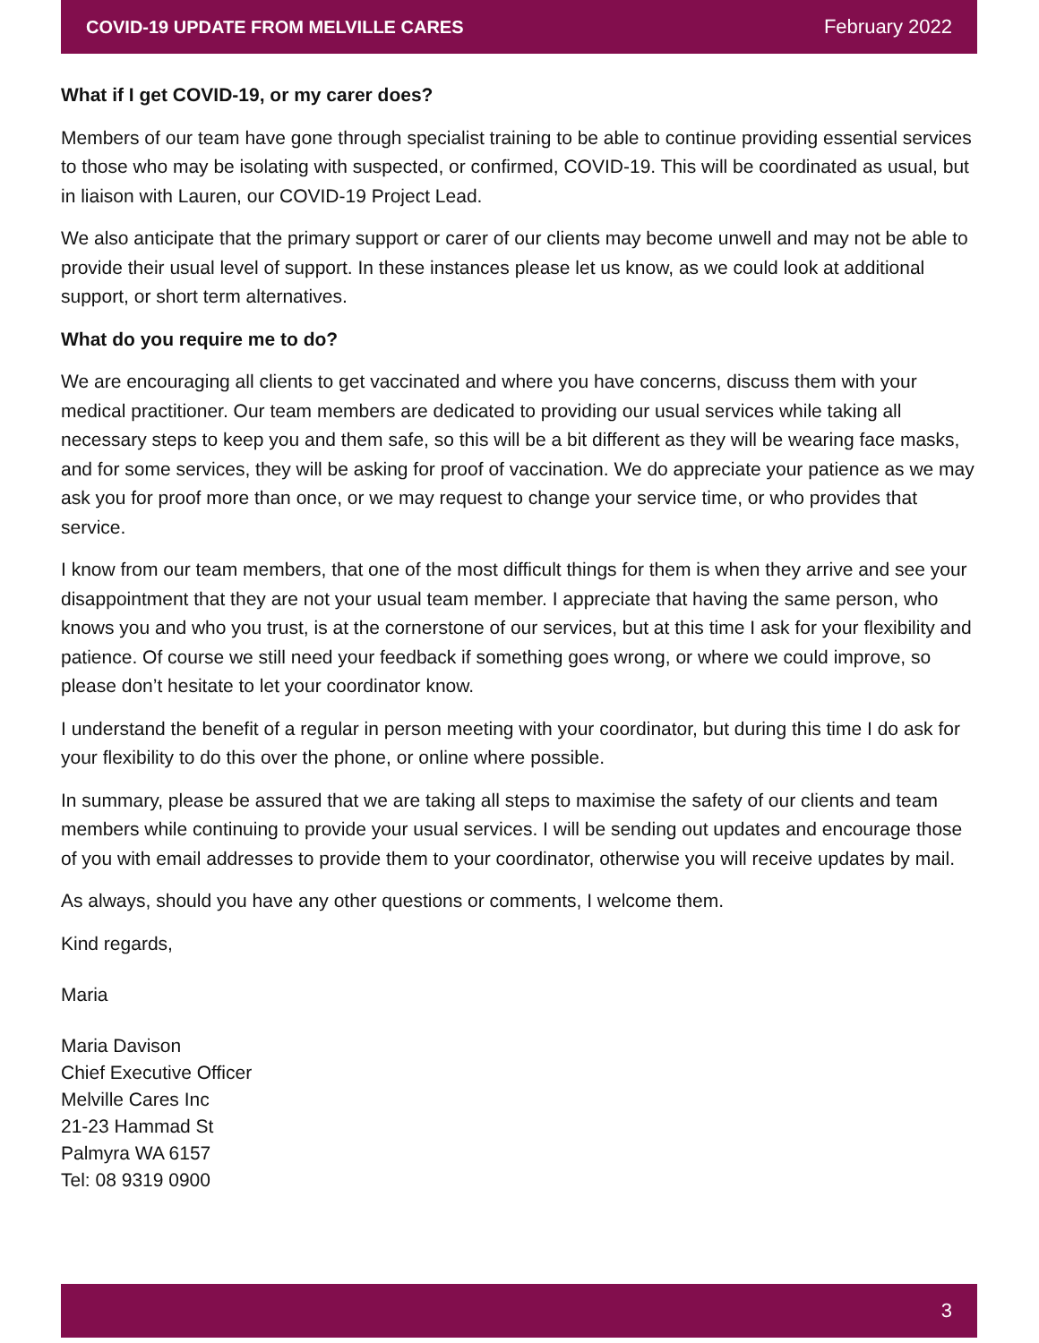COVID-19 UPDATE FROM MELVILLE CARES February 2022
What if I get COVID-19, or my carer does?
Members of our team have gone through specialist training to be able to continue providing essential services to those who may be isolating with suspected, or confirmed, COVID-19. This will be coordinated as usual, but in liaison with Lauren, our COVID-19 Project Lead.
We also anticipate that the primary support or carer of our clients may become unwell and may not be able to provide their usual level of support. In these instances please let us know, as we could look at additional support, or short term alternatives.
What do you require me to do?
We are encouraging all clients to get vaccinated and where you have concerns, discuss them with your medical practitioner. Our team members are dedicated to providing our usual services while taking all necessary steps to keep you and them safe, so this will be a bit different as they will be wearing face masks, and for some services, they will be asking for proof of vaccination. We do appreciate your patience as we may ask you for proof more than once, or we may request to change your service time, or who provides that service.
I know from our team members, that one of the most difficult things for them is when they arrive and see your disappointment that they are not your usual team member. I appreciate that having the same person, who knows you and who you trust, is at the cornerstone of our services, but at this time I ask for your flexibility and patience. Of course we still need your feedback if something goes wrong, or where we could improve, so please don’t hesitate to let your coordinator know.
I understand the benefit of a regular in person meeting with your coordinator, but during this time I do ask for your flexibility to do this over the phone, or online where possible.
In summary, please be assured that we are taking all steps to maximise the safety of our clients and team members while continuing to provide your usual services. I will be sending out updates and encourage those of you with email addresses to provide them to your coordinator, otherwise you will receive updates by mail.
As always, should you have any other questions or comments, I welcome them.
Kind regards,
Maria
Maria Davison
Chief Executive Officer
Melville Cares Inc
21-23 Hammad St
Palmyra WA 6157
Tel: 08 9319 0900
3